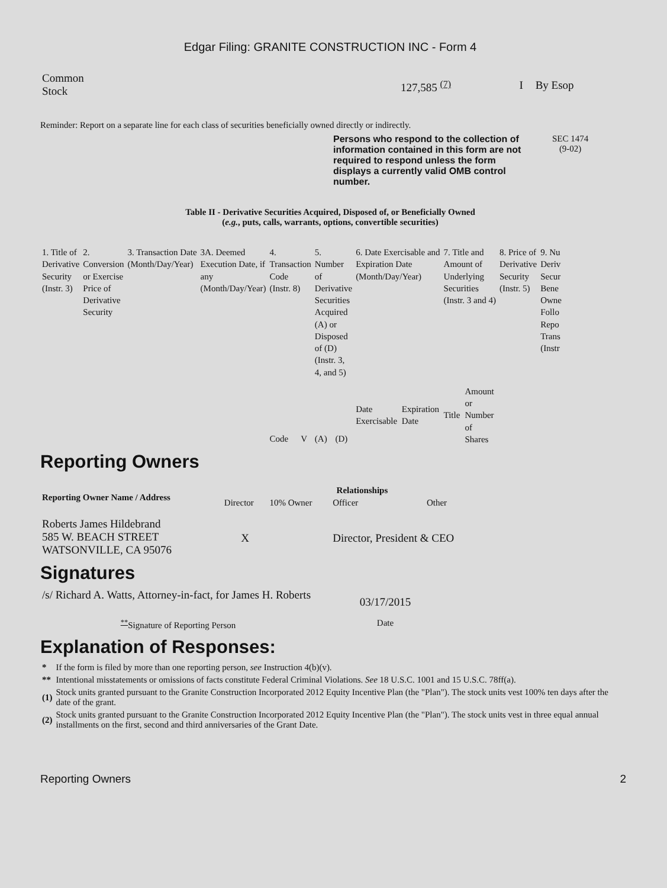Edgar Filing: GRANITE CONSTRUCTION INC - Form 4
| Common Stock | 127,585 <sup>(7)</sup> | I | By Esop |
Reminder: Report on a separate line for each class of securities beneficially owned directly or indirectly.
Persons who respond to the collection of information contained in this form are not required to respond unless the form displays a currently valid OMB control number.
SEC 1474
(9-02)
Table II - Derivative Securities Acquired, Disposed of, or Beneficially Owned
(e.g., puts, calls, warrants, options, convertible securities)
| 1. Title of Derivative Security (Instr. 3) | 2. Conversion or Exercise Price of Derivative Security | 3. Transaction Date (Month/Day/Year) | 3A. Deemed Execution Date, if any (Month/Day/Year) | 4. Transaction Code (Instr. 8) | | 5. Number of Derivative Securities Acquired (A) or Disposed of (D) (Instr. 3, 4, and 5) | | 6. Date Exercisable and Expiration Date (Month/Day/Year) | | 7. Title and Amount of Underlying Securities (Instr. 3 and 4) | | 8. Price of Derivative Security (Instr. 5) | 9. Nu Deriv Secur Bene Owne Follo Repo Trans (Instr |
| | | | | Code | V | (A) | (D) | Date Exercisable | Expiration Date | Title | Amount or Number of Shares | | |
Reporting Owners
| Reporting Owner Name / Address | Relationships | | | |
| --- | --- | --- | --- | --- |
| | Director | 10% Owner | Officer | Other |
| Roberts James Hildebrand 585 W. BEACH STREET WATSONVILLE, CA 95076 | X | | Director, President & CEO | |
Signatures
| /s/ Richard A. Watts, Attorney-in-fact, for James H. Roberts | 03/17/2015 |
| <sup>**</sup> Signature of Reporting Person | Date |
Explanation of Responses:
| * | If the form is filed by more than one reporting person, see Instruction 4(b)(v). |
| ** | Intentional misstatements or omissions of facts constitute Federal Criminal Violations. See 18 U.S.C. 1001 and 15 U.S.C. 78ff(a). |
| (1) | Stock units granted pursuant to the Granite Construction Incorporated 2012 Equity Incentive Plan (the "Plan"). The stock units vest 100% ten days after the date of the grant. |
| (2) | Stock units granted pursuant to the Granite Construction Incorporated 2012 Equity Incentive Plan (the "Plan"). The stock units vest in three equal annual installments on the first, second and third anniversaries of the Grant Date. |
Reporting Owners 2